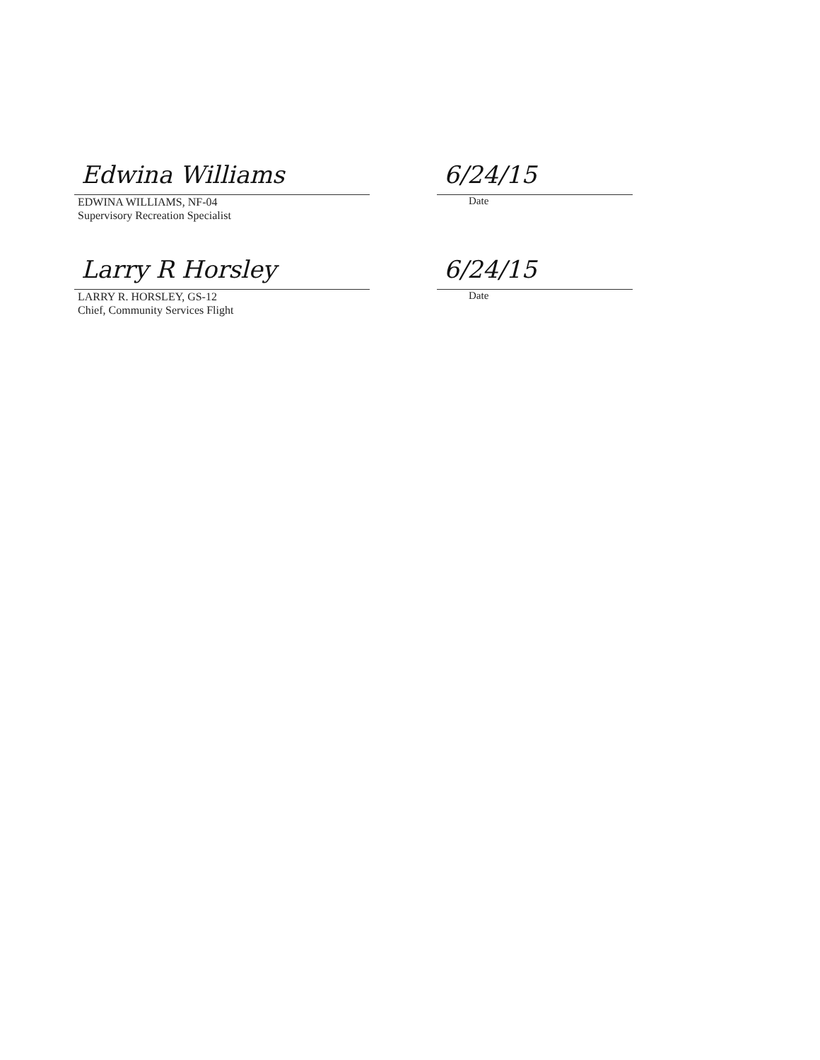Edwina Williams
EDWINA WILLIAMS, NF-04
Supervisory Recreation Specialist
6/24/15
Date
Larry R Horsley
LARRY R. HORSLEY, GS-12
Chief, Community Services Flight
6/24/15
Date